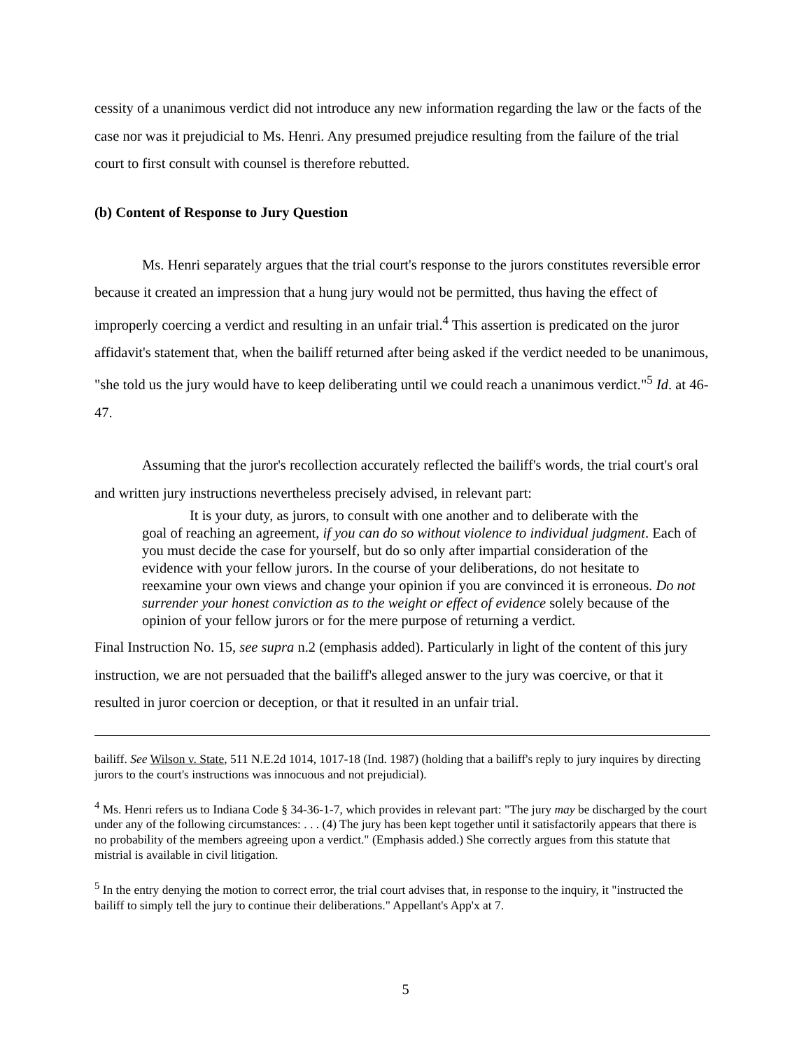cessity of a unanimous verdict did not introduce any new information regarding the law or the facts of the case nor was it prejudicial to Ms. Henri. Any presumed prejudice resulting from the failure of the trial court to first consult with counsel is therefore rebutted.
(b) Content of Response to Jury Question
Ms. Henri separately argues that the trial court's response to the jurors constitutes reversible error because it created an impression that a hung jury would not be permitted, thus having the effect of improperly coercing a verdict and resulting in an unfair trial.<sup>4</sup> This assertion is predicated on the juror affidavit's statement that, when the bailiff returned after being asked if the verdict needed to be unanimous, "she told us the jury would have to keep deliberating until we could reach a unanimous verdict."<sup>5</sup> Id. at 46-47.
Assuming that the juror's recollection accurately reflected the bailiff's words, the trial court's oral and written jury instructions nevertheless precisely advised, in relevant part:
It is your duty, as jurors, to consult with one another and to deliberate with the
goal of reaching an agreement, if you can do so without violence to individual judgment. Each of you must decide the case for yourself, but do so only after impartial consideration of the evidence with your fellow jurors. In the course of your deliberations, do not hesitate to reexamine your own views and change your opinion if you are convinced it is erroneous. Do not surrender your honest conviction as to the weight or effect of evidence solely because of the opinion of your fellow jurors or for the mere purpose of returning a verdict.
Final Instruction No. 15, see supra n.2 (emphasis added). Particularly in light of the content of this jury instruction, we are not persuaded that the bailiff's alleged answer to the jury was coercive, or that it resulted in juror coercion or deception, or that it resulted in an unfair trial.
bailiff. See Wilson v. State, 511 N.E.2d 1014, 1017-18 (Ind. 1987) (holding that a bailiff's reply to jury inquires by directing jurors to the court's instructions was innocuous and not prejudicial).
<sup>4</sup> Ms. Henri refers us to Indiana Code § 34-36-1-7, which provides in relevant part: "The jury may be discharged by the court under any of the following circumstances: . . . (4) The jury has been kept together until it satisfactorily appears that there is no probability of the members agreeing upon a verdict." (Emphasis added.) She correctly argues from this statute that mistrial is available in civil litigation.
<sup>5</sup> In the entry denying the motion to correct error, the trial court advises that, in response to the inquiry, it "instructed the bailiff to simply tell the jury to continue their deliberations." Appellant's App'x at 7.
5